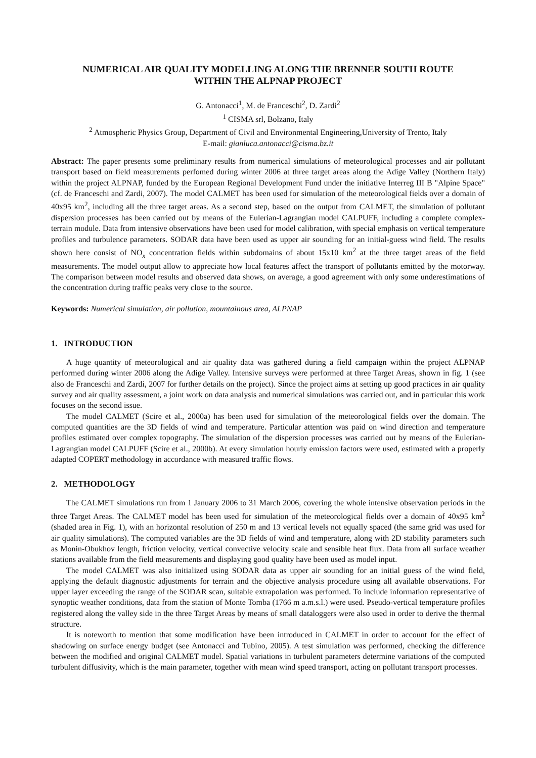NUMERICAL AIR QUALITY MODELLING ALONG THE BRENNER SOUTH ROUTE
WITHIN THE ALPNAP PROJECT
G. Antonacci<sup>1</sup>, M. de Franceschi<sup>2</sup>, D. Zardi<sup>2</sup>
<sup>1</sup> CISMA srl, Bolzano, Italy
<sup>2</sup> Atmospheric Physics Group, Department of Civil and Environmental Engineering,University of Trento, Italy
E-mail: gianluca.antonacci@cisma.bz.it
Abstract: The paper presents some preliminary results from numerical simulations of meteorological processes and air pollutant transport based on field measurements perfomed during winter 2006 at three target areas along the Adige Valley (Northern Italy) within the project ALPNAP, funded by the European Regional Development Fund under the initiative Interreg III B "Alpine Space"(cf. de Franceschi and Zardi, 2007). The model CALMET has been used for simulation of the meteorological fields over a domain of 40x95 km<sup>2</sup>, including all the three target areas. As a second step, based on the output from CALMET, the simulation of pollutant dispersion processes has been carried out by means of the Eulerian-Lagrangian model CALPUFF, including a complete complex-terrain module. Data from intensive observations have been used for model calibration, with special emphasis on vertical temperature profiles and turbulence parameters. SODAR data have been used as upper air sounding for an initial-guess wind field. The results shown here consist of NO<sub>x</sub> concentration fields within subdomains of about 15x10 km<sup>2</sup> at the three target areas of the field measurements. The model output allow to appreciate how local features affect the transport of pollutants emitted by the motorway. The comparison between model results and observed data shows, on average, a good agreement with only some underestimations of the concentration during traffic peaks very close to the source.
Keywords: Numerical simulation, air pollution, mountainous area, ALPNAP
1. INTRODUCTION
A huge quantity of meteorological and air quality data was gathered during a field campaign within the project ALPNAP performed during winter 2006 along the Adige Valley. Intensive surveys were performed at three Target Areas, shown in fig. 1 (see also de Franceschi and Zardi, 2007 for further details on the project). Since the project aims at setting up good practices in air quality survey and air quality assessment, a joint work on data analysis and numerical simulations was carried out, and in particular this work focuses on the second issue.
The model CALMET (Scire et al., 2000a) has been used for simulation of the meteorological fields over the domain. The computed quantities are the 3D fields of wind and temperature. Particular attention was paid on wind direction and temperature profiles estimated over complex topography. The simulation of the dispersion processes was carried out by means of the Eulerian-Lagrangian model CALPUFF (Scire et al., 2000b). At every simulation hourly emission factors were used, estimated with a properly adapted COPERT methodology in accordance with measured traffic flows.
2. METHODOLOGY
The CALMET simulations run from 1 January 2006 to 31 March 2006, covering the whole intensive observation periods in the three Target Areas. The CALMET model has been used for simulation of the meteorological fields over a domain of 40x95 km<sup>2</sup> (shaded area in Fig. 1), with an horizontal resolution of 250 m and 13 vertical levels not equally spaced (the same grid was used for air quality simulations). The computed variables are the 3D fields of wind and temperature, along with 2D stability parameters such as Monin-Obukhov length, friction velocity, vertical convective velocity scale and sensible heat flux. Data from all surface weather stations available from the field measurements and displaying good quality have been used as model input.
The model CALMET was also initialized using SODAR data as upper air sounding for an initial guess of the wind field, applying the default diagnostic adjustments for terrain and the objective analysis procedure using all available observations. For upper layer exceeding the range of the SODAR scan, suitable extrapolation was performed. To include information representative of synoptic weather conditions, data from the station of Monte Tomba (1766 m a.m.s.l.) were used. Pseudo-vertical temperature profiles registered along the valley side in the three Target Areas by means of small dataloggers were also used in order to derive the thermal structure.
It is noteworth to mention that some modification have been introduced in CALMET in order to account for the effect of shadowing on surface energy budget (see Antonacci and Tubino, 2005). A test simulation was performed, checking the difference between the modified and original CALMET model. Spatial variations in turbulent parameters determine variations of the computed turbulent diffusivity, which is the main parameter, together with mean wind speed transport, acting on pollutant transport processes.